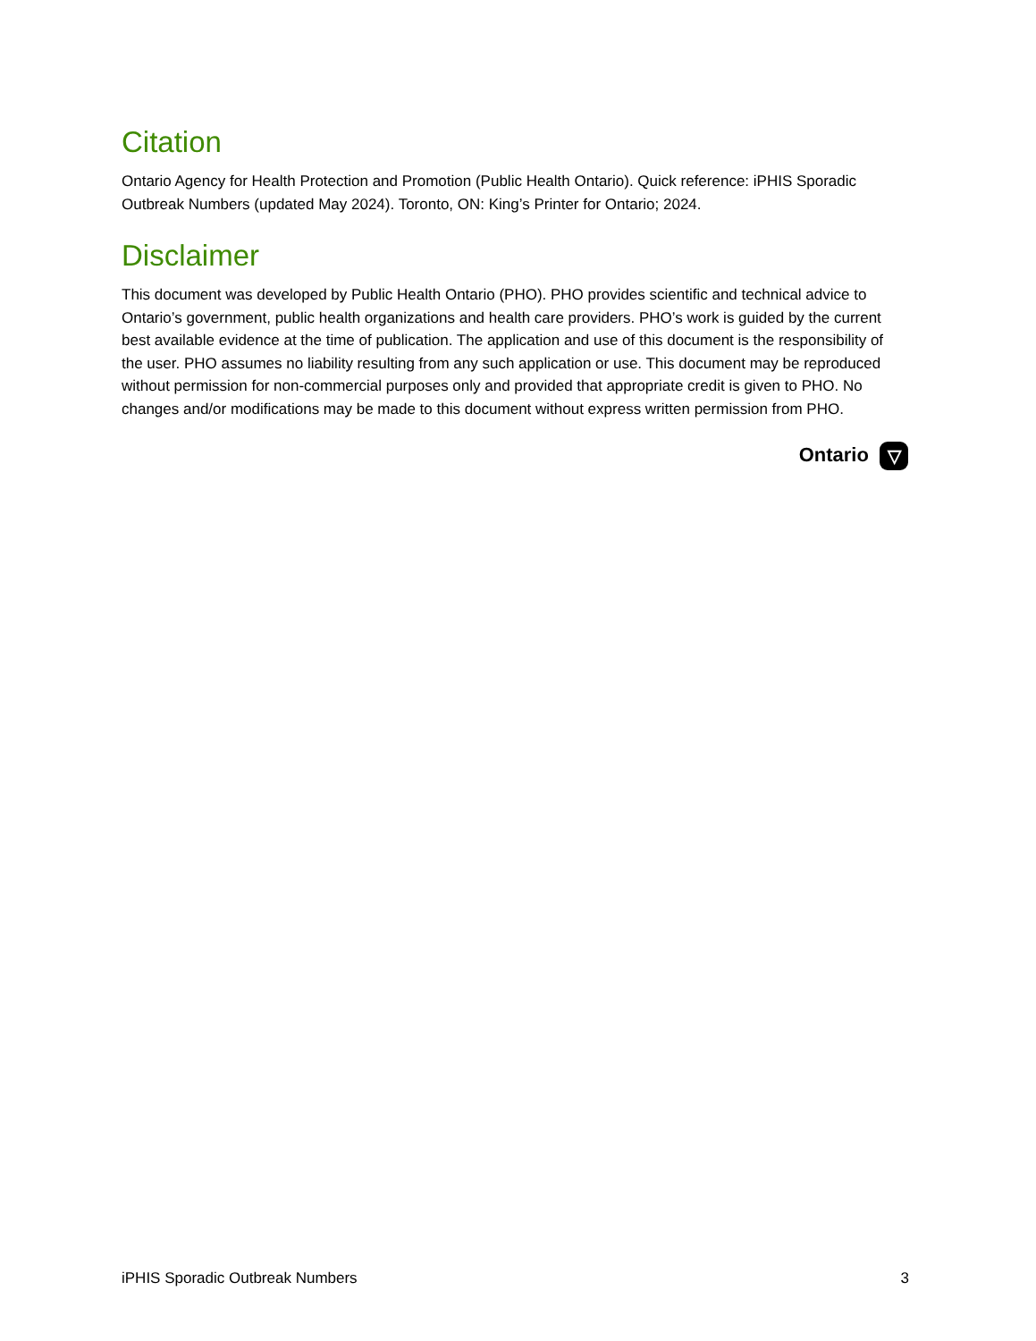Citation
Ontario Agency for Health Protection and Promotion (Public Health Ontario). Quick reference: iPHIS Sporadic Outbreak Numbers (updated May 2024). Toronto, ON: King’s Printer for Ontario; 2024.
Disclaimer
This document was developed by Public Health Ontario (PHO). PHO provides scientific and technical advice to Ontario’s government, public health organizations and health care providers. PHO’s work is guided by the current best available evidence at the time of publication. The application and use of this document is the responsibility of the user. PHO assumes no liability resulting from any such application or use. This document may be reproduced without permission for non-commercial purposes only and provided that appropriate credit is given to PHO. No changes and/or modifications may be made to this document without express written permission from PHO.
Ontario ▽
iPHIS Sporadic Outbreak Numbers 3